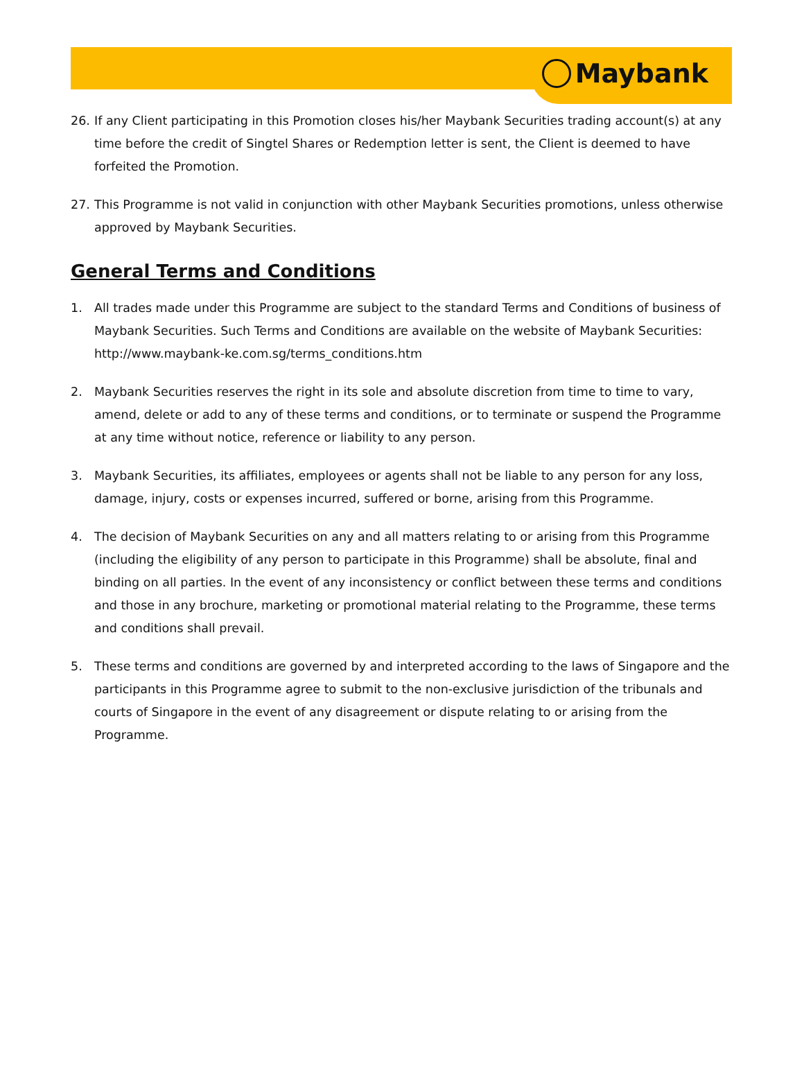Maybank
26. If any Client participating in this Promotion closes his/her Maybank Securities trading account(s) at any time before the credit of Singtel Shares or Redemption letter is sent, the Client is deemed to have forfeited the Promotion.
27. This Programme is not valid in conjunction with other Maybank Securities promotions, unless otherwise approved by Maybank Securities.
General Terms and Conditions
1. All trades made under this Programme are subject to the standard Terms and Conditions of business of Maybank Securities. Such Terms and Conditions are available on the website of Maybank Securities: http://www.maybank-ke.com.sg/terms_conditions.htm
2. Maybank Securities reserves the right in its sole and absolute discretion from time to time to vary, amend, delete or add to any of these terms and conditions, or to terminate or suspend the Programme at any time without notice, reference or liability to any person.
3. Maybank Securities, its affiliates, employees or agents shall not be liable to any person for any loss, damage, injury, costs or expenses incurred, suffered or borne, arising from this Programme.
4. The decision of Maybank Securities on any and all matters relating to or arising from this Programme (including the eligibility of any person to participate in this Programme) shall be absolute, final and binding on all parties. In the event of any inconsistency or conflict between these terms and conditions and those in any brochure, marketing or promotional material relating to the Programme, these terms and conditions shall prevail.
5. These terms and conditions are governed by and interpreted according to the laws of Singapore and the participants in this Programme agree to submit to the non-exclusive jurisdiction of the tribunals and courts of Singapore in the event of any disagreement or dispute relating to or arising from the Programme.